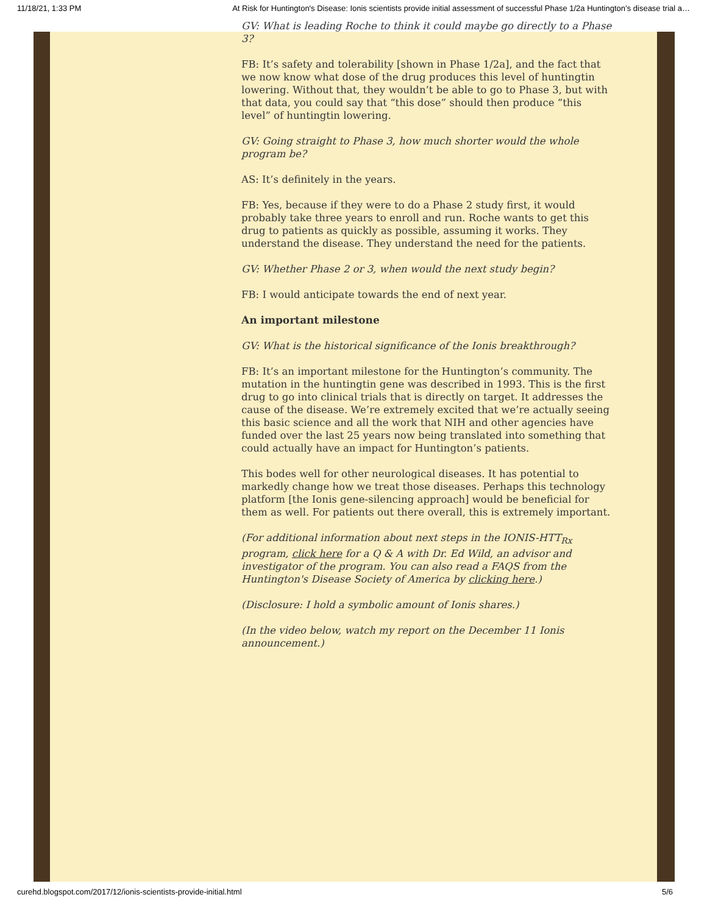11/18/21, 1:33 PM At Risk for Huntington's Disease: Ionis scientists provide initial assessment of successful Phase 1/2a Huntington’s disease trial a…
GV: What is leading Roche to think it could maybe go directly to a Phase 3?
FB: It’s safety and tolerability [shown in Phase 1/2a], and the fact that we now know what dose of the drug produces this level of huntingtin lowering. Without that, they wouldn’t be able to go to Phase 3, but with that data, you could say that “this dose” should then produce “this level” of huntingtin lowering.
GV: Going straight to Phase 3, how much shorter would the whole program be?
AS: It’s definitely in the years.
FB: Yes, because if they were to do a Phase 2 study first, it would probably take three years to enroll and run. Roche wants to get this drug to patients as quickly as possible, assuming it works. They understand the disease. They understand the need for the patients.
GV: Whether Phase 2 or 3, when would the next study begin?
FB: I would anticipate towards the end of next year.
An important milestone
GV: What is the historical significance of the Ionis breakthrough?
FB: It’s an important milestone for the Huntington’s community. The mutation in the huntingtin gene was described in 1993. This is the first drug to go into clinical trials that is directly on target. It addresses the cause of the disease. We’re extremely excited that we’re actually seeing this basic science and all the work that NIH and other agencies have funded over the last 25 years now being translated into something that could actually have an impact for Huntington’s patients.
This bodes well for other neurological diseases. It has potential to markedly change how we treat those diseases. Perhaps this technology platform [the Ionis gene-silencing approach] would be beneficial for them as well. For patients out there overall, this is extremely important.
(For additional information about next steps in the IONIS-HTT<sub>Rx</sub> program, click here for a Q & A with Dr. Ed Wild, an advisor and investigator of the program. You can also read a FAQS from the Huntington's Disease Society of America by clicking here.)
(Disclosure: I hold a symbolic amount of Ionis shares.)
(In the video below, watch my report on the December 11 Ionis announcement.)
curehd.blogspot.com/2017/12/ionis-scientists-provide-initial.html 5/6